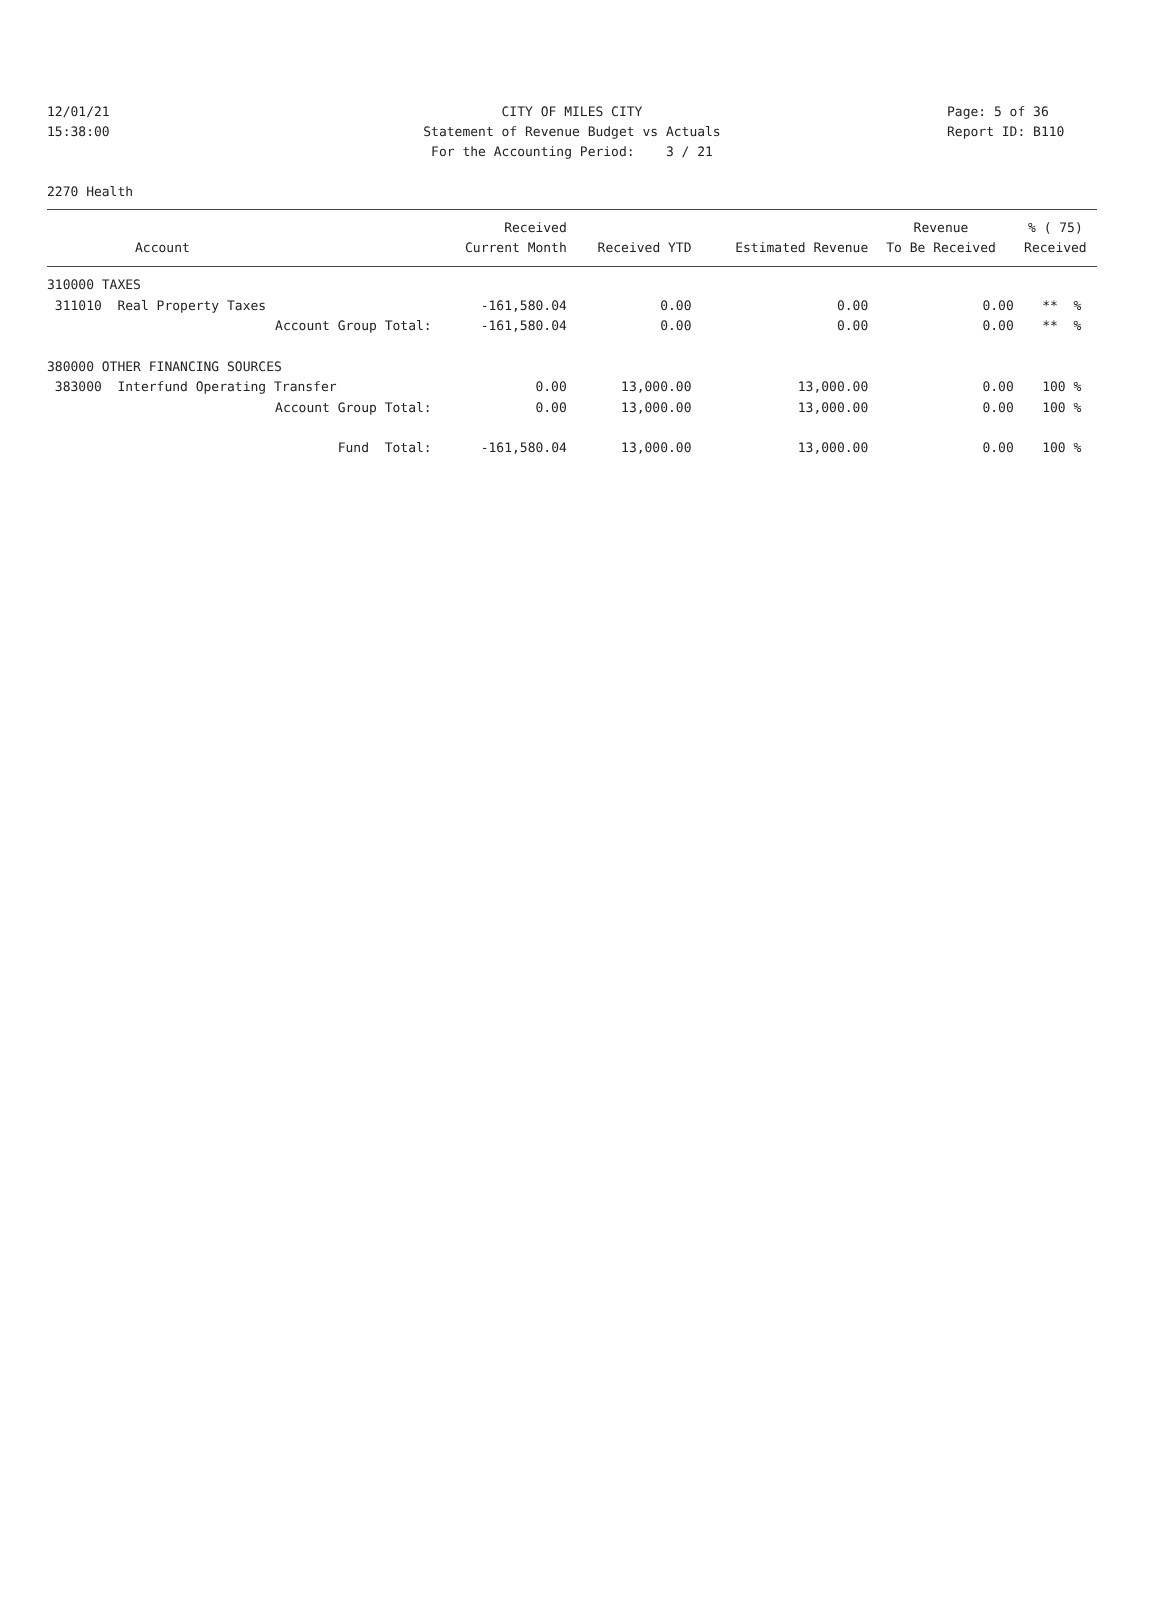12/01/21 CITY OF MILES CITY Page: 5 of 36
15:38:00 Statement of Revenue Budget vs Actuals Report ID: B110
For the Accounting Period: 3 / 21
2270 Health
| | Received | | | Revenue | % ( 75) |
| --- | --- | --- | --- | --- | --- |
| Account | Current Month | Received YTD | Estimated Revenue | To Be Received | Received |
| 310000 TAXES | | | | | |
| 311010 Real Property Taxes | -161,580.04 | 0.00 | 0.00 | 0.00 | ** % |
| Account Group Total: | -161,580.04 | 0.00 | 0.00 | 0.00 | ** % |
| 380000 OTHER FINANCING SOURCES | | | | | |
| 383000 Interfund Operating Transfer | 0.00 | 13,000.00 | 13,000.00 | 0.00 | 100 % |
| Account Group Total: | 0.00 | 13,000.00 | 13,000.00 | 0.00 | 100 % |
| Fund Total: | -161,580.04 | 13,000.00 | 13,000.00 | 0.00 | 100 % |